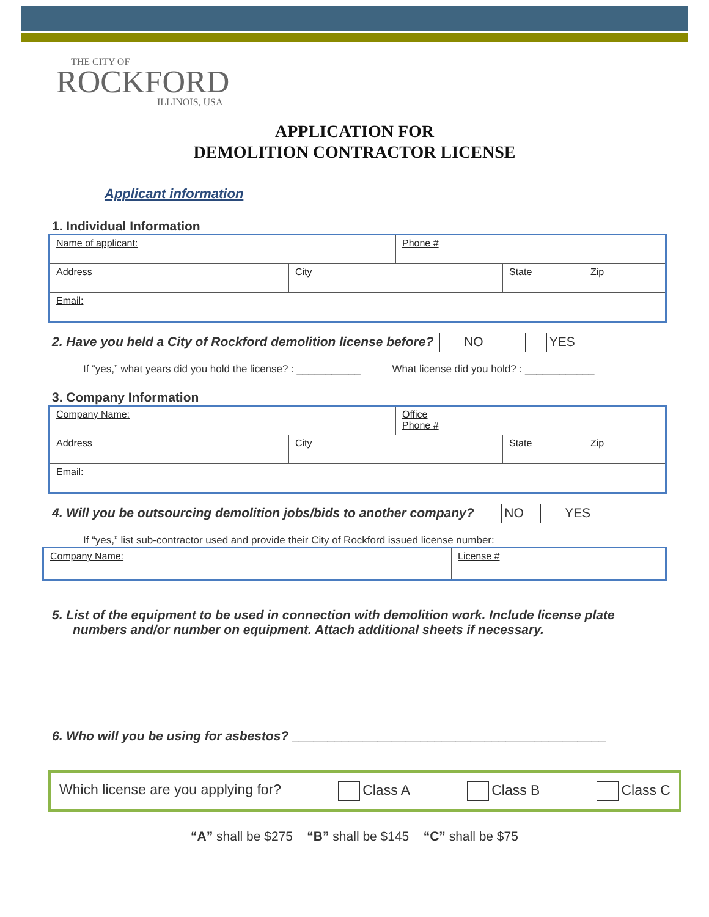THE CITY OF
ROCKFORD
ILLINOIS, USA
APPLICATION FOR
DEMOLITION CONTRACTOR LICENSE
Applicant information
1. Individual Information
| Name of applicant: | | Phone # | | |
| Address | City | | State | Zip |
| Email: | | | | |
2. Have you held a City of Rockford demolition license before? NO YES
If “yes,” what years did you hold the license? : ___________ What license did you hold? : ____________
3. Company Information
| Company Name: | | Office Phone # | | |
| Address | City | | State | Zip |
| Email: | | | | |
4. Will you be outsourcing demolition jobs/bids to another company? NO YES
If “yes,” list sub-contractor used and provide their City of Rockford issued license number:
| Company Name: | License # |
5. List of the equipment to be used in connection with demolition work. Include license plate numbers and/or number on equipment. Attach additional sheets if necessary.
6. Who will you be using for asbestos? ____________________________________________
Which license are you applying for? Class A Class B Class C
“A” shall be $275 “B” shall be $145 “C” shall be $75